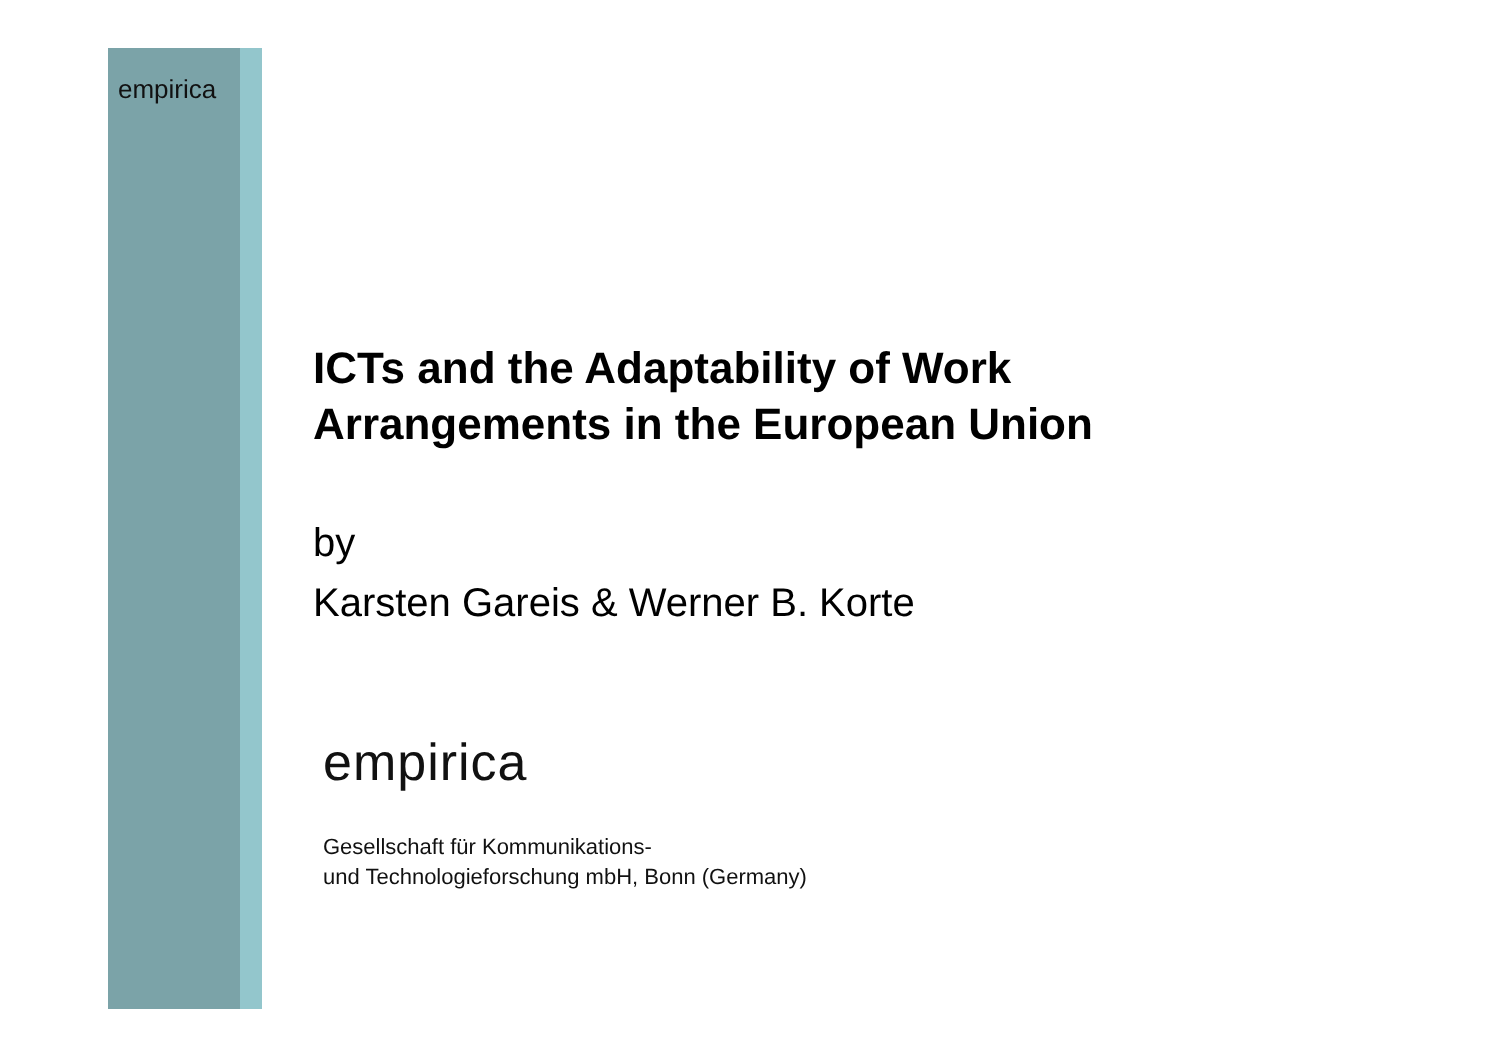empirica
ICTs and the Adaptability of Work
Arrangements in the European Union
by
Karsten Gareis & Werner B. Korte
empirica
Gesellschaft für Kommunikations-
und Technologieforschung mbH, Bonn (Germany)